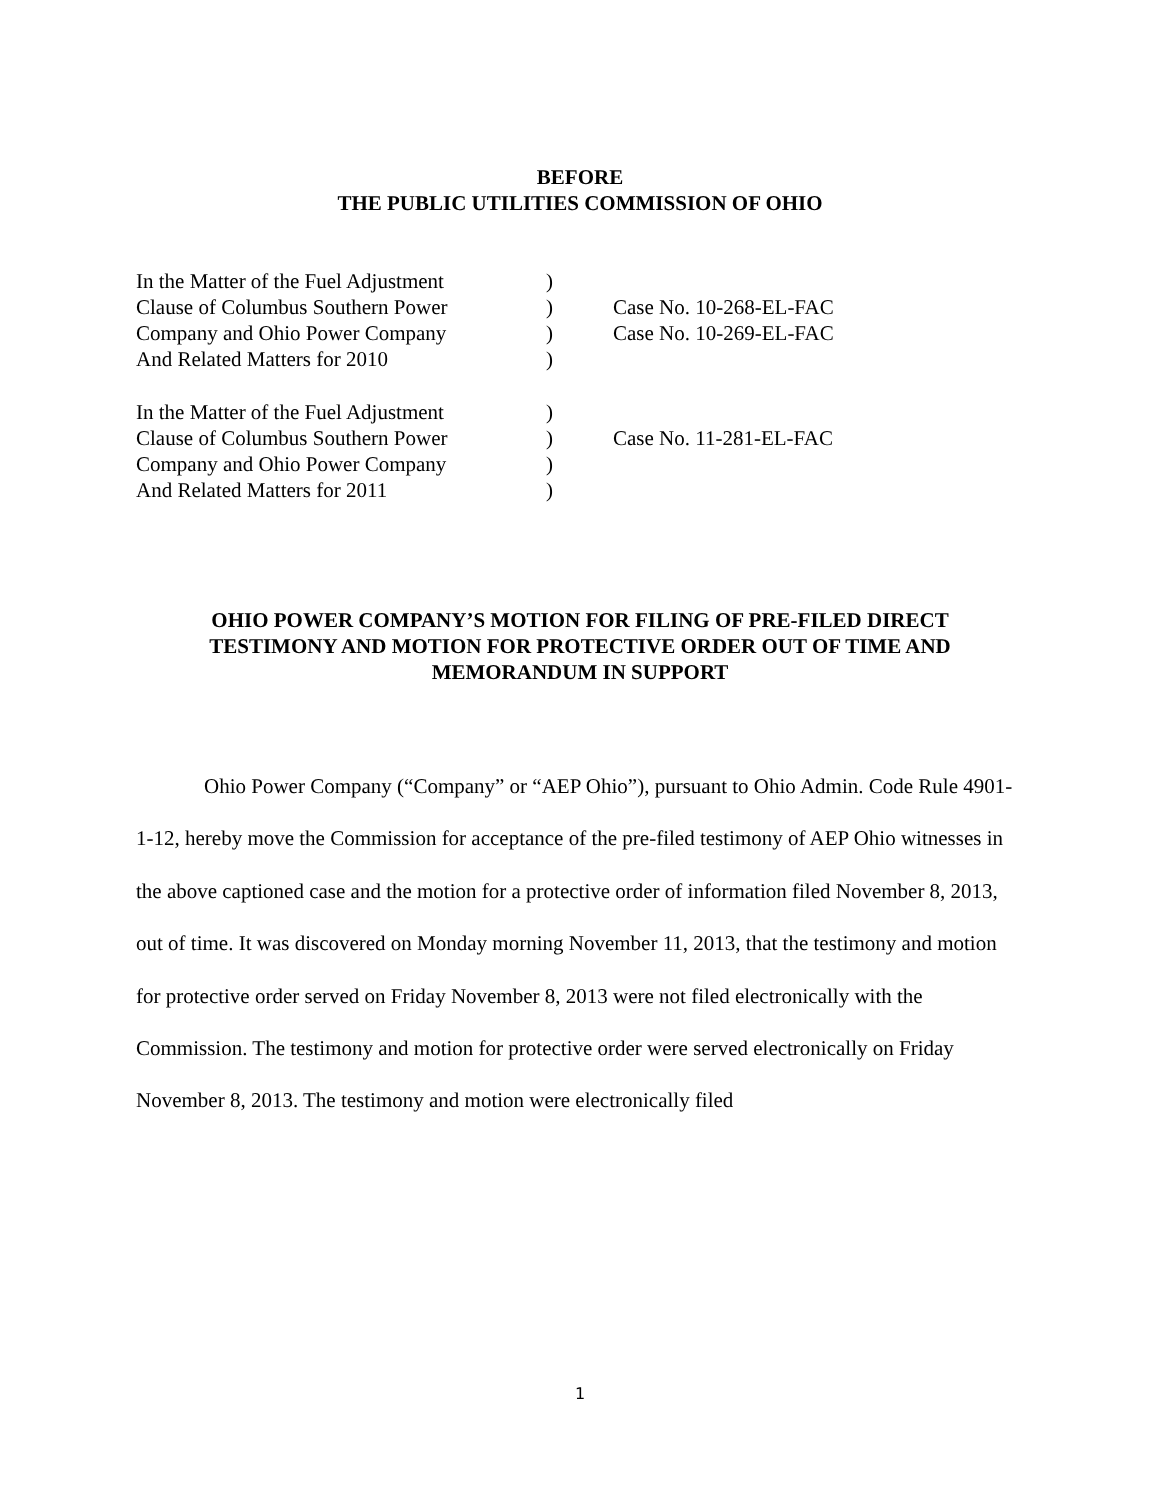BEFORE
THE PUBLIC UTILITIES COMMISSION OF OHIO
| In the Matter of the Fuel Adjustment | ) | |
| Clause of Columbus Southern Power | ) | Case No. 10-268-EL-FAC |
| Company and Ohio Power Company | ) | Case No. 10-269-EL-FAC |
| And Related Matters for 2010 | ) | |
| In the Matter of the Fuel Adjustment | ) | |
| Clause of Columbus Southern Power | ) | Case No. 11-281-EL-FAC |
| Company and Ohio Power Company | ) | |
| And Related Matters for 2011 | ) | |
OHIO POWER COMPANY’S MOTION FOR FILING OF PRE-FILED DIRECT TESTIMONY AND MOTION FOR PROTECTIVE ORDER OUT OF TIME AND MEMORANDUM IN SUPPORT
Ohio Power Company (“Company” or “AEP Ohio”), pursuant to Ohio Admin. Code Rule 4901-1-12, hereby move the Commission for acceptance of the pre-filed testimony of AEP Ohio witnesses in the above captioned case and the motion for a protective order of information filed November 8, 2013, out of time. It was discovered on Monday morning November 11, 2013, that the testimony and motion for protective order served on Friday November 8, 2013 were not filed electronically with the Commission. The testimony and motion for protective order were served electronically on Friday November 8, 2013. The testimony and motion were electronically filed
1